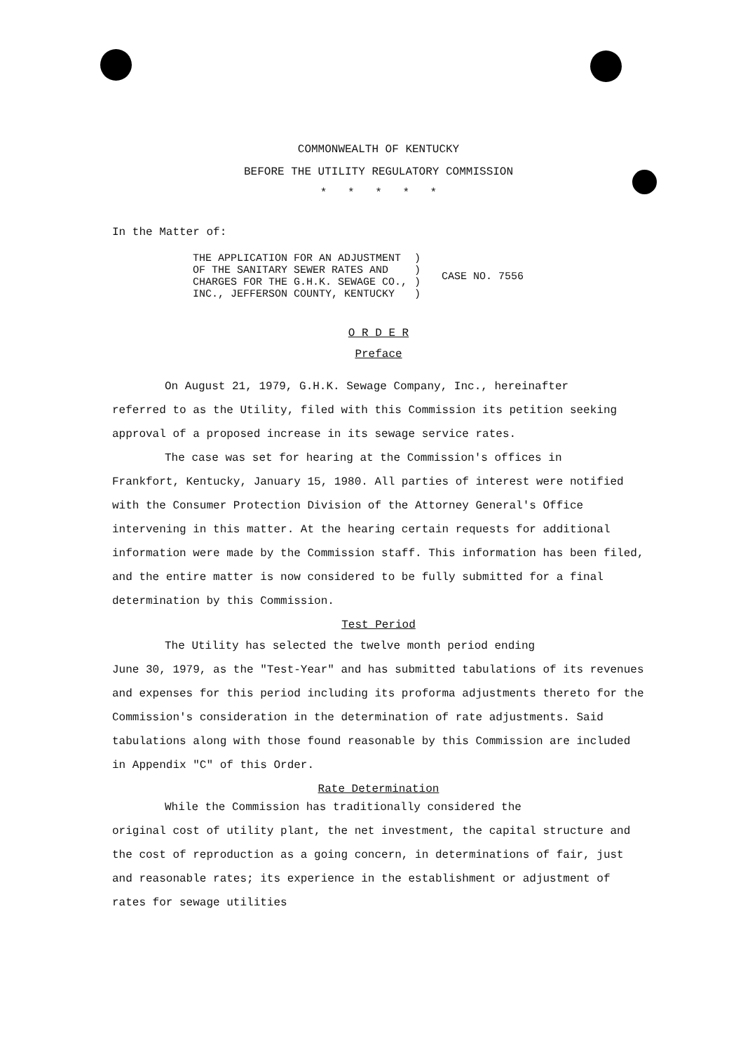COMMONWEALTH OF KENTUCKY
BEFORE THE UTILITY REGULATORY COMMISSION
* * * * *
In the Matter of:
| THE APPLICATION FOR AN ADJUSTMENT OF THE SANITARY SEWER RATES AND CHARGES FOR THE G.H.K. SEWAGE CO., INC., JEFFERSON COUNTY, KENTUCKY | ) ) ) ) | CASE NO. 7556 |
O R D E R
Preface
On August 21, 1979, G.H.K. Sewage Company, Inc., hereinafter
referred to as the Utility, filed with this Commission its petition seeking approval of a proposed increase in its sewage service rates.
The case was set for hearing at the Commission's offices in
Frankfort, Kentucky, January 15, 1980. All parties of interest were notified with the Consumer Protection Division of the Attorney General's Office intervening in this matter. At the hearing certain requests for additional information were made by the Commission staff. This information has been filed, and the entire matter is now considered to be fully submitted for a final determination by this Commission.
Test Period
The Utility has selected the twelve month period ending
June 30, 1979, as the "Test-Year" and has submitted tabulations of its revenues and expenses for this period including its proforma adjustments thereto for the Commission's consideration in the determination of rate adjustments. Said tabulations along with those found reasonable by this Commission are included in Appendix "C" of this Order.
Rate Determination
While the Commission has traditionally considered the
original cost of utility plant, the net investment, the capital structure and the cost of reproduction as a going concern, in determinations of fair, just and reasonable rates; its experience in the establishment or adjustment of rates for sewage utilities